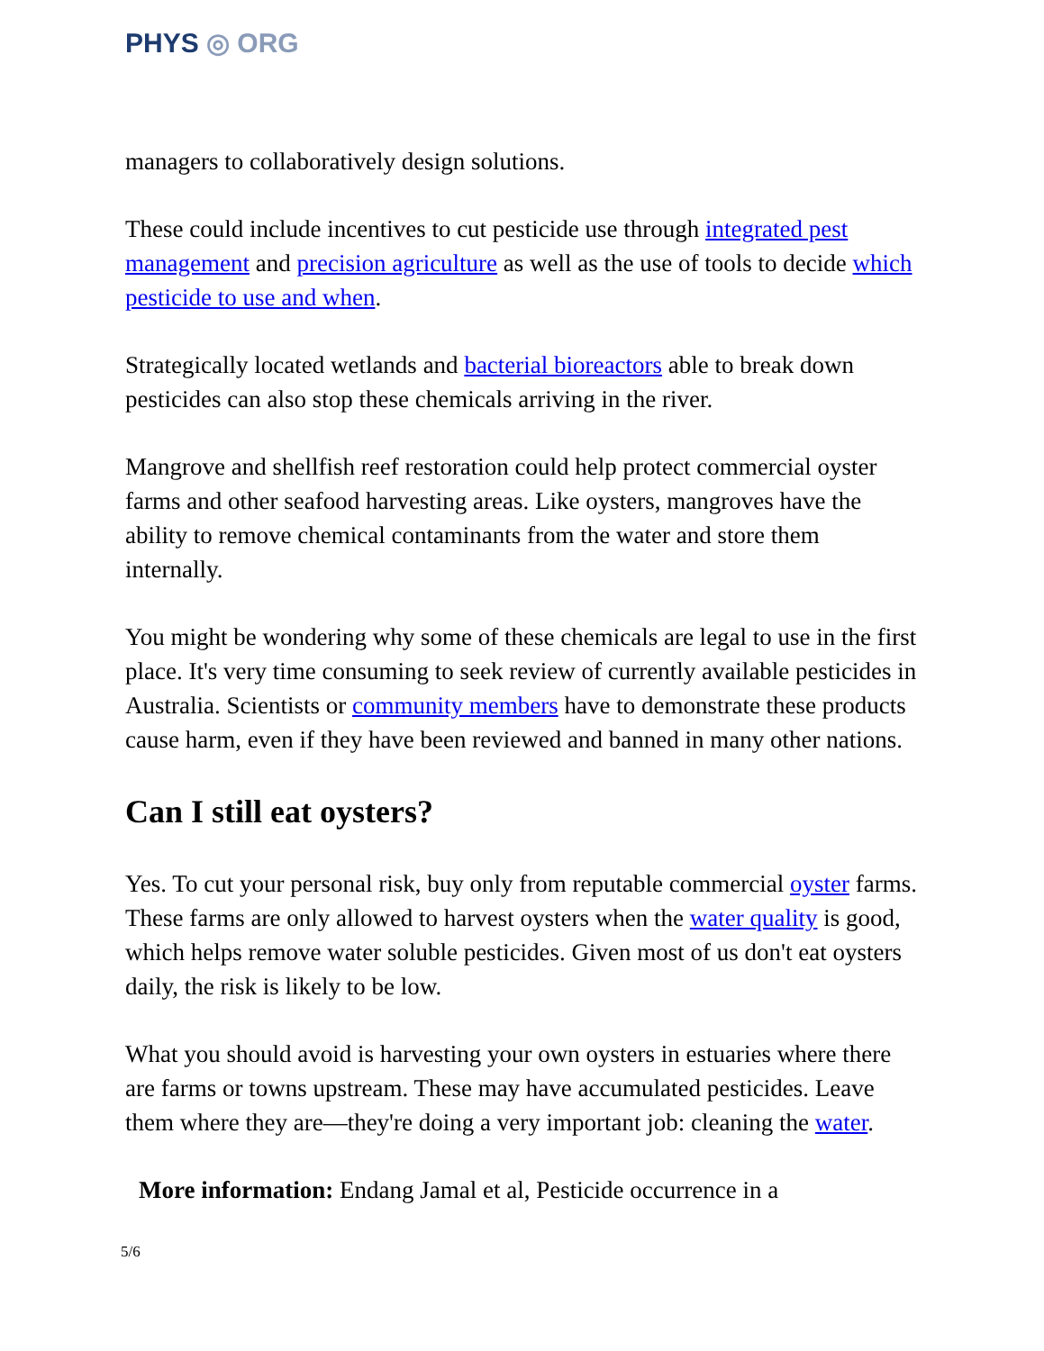PHYS ◎ ORG
managers to collaboratively design solutions.
These could include incentives to cut pesticide use through integrated pest management and precision agriculture as well as the use of tools to decide which pesticide to use and when.
Strategically located wetlands and bacterial bioreactors able to break down pesticides can also stop these chemicals arriving in the river.
Mangrove and shellfish reef restoration could help protect commercial oyster farms and other seafood harvesting areas. Like oysters, mangroves have the ability to remove chemical contaminants from the water and store them internally.
You might be wondering why some of these chemicals are legal to use in the first place. It's very time consuming to seek review of currently available pesticides in Australia. Scientists or community members have to demonstrate these products cause harm, even if they have been reviewed and banned in many other nations.
Can I still eat oysters?
Yes. To cut your personal risk, buy only from reputable commercial oyster farms. These farms are only allowed to harvest oysters when the water quality is good, which helps remove water soluble pesticides. Given most of us don't eat oysters daily, the risk is likely to be low.
What you should avoid is harvesting your own oysters in estuaries where there are farms or towns upstream. These may have accumulated pesticides. Leave them where they are—they're doing a very important job: cleaning the water.
More information: Endang Jamal et al, Pesticide occurrence in a
5/6